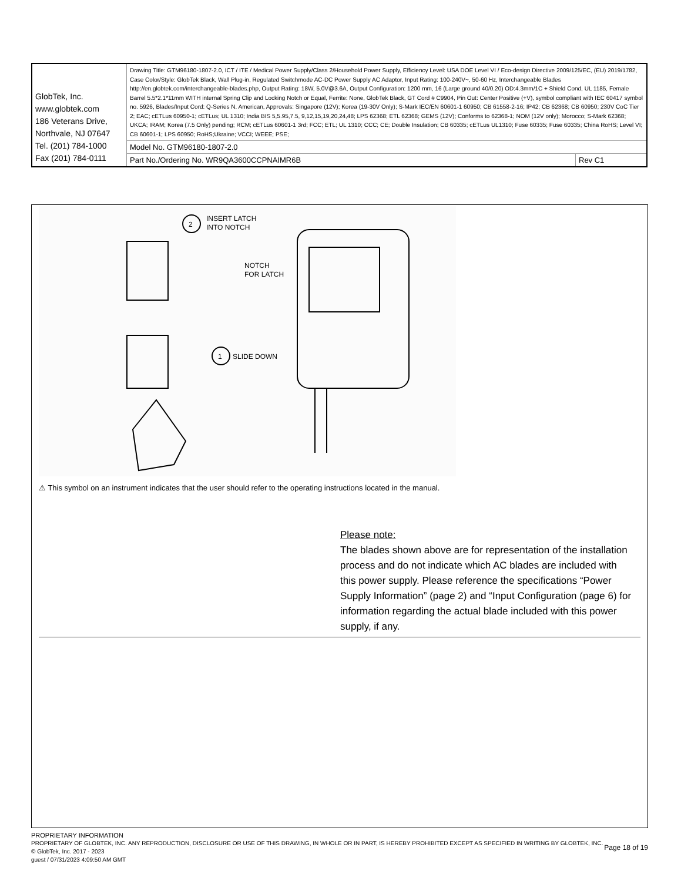| GlobTek, Inc. www.globtek.com 186 Veterans Drive, Northvale, NJ 07647 Tel. (201) 784-1000 Fax (201) 784-0111 | Drawing Title: GTM96180-1807-2.0, ICT / ITE / Medical Power Supply/Class 2/Household Power Supply, Efficiency Level: USA DOE Level VI / Eco-design Directive 2009/125/EC, (EU) 2019/1782, Case Color/Style: GlobTek Black, Wall Plug-in, Regulated Switchmode AC-DC Power Supply AC Adaptor, Input Rating: 100-240V~, 50-60 Hz, Interchangeable Blades http://en.globtek.com/interchangeable-blades.php, Output Rating: 18W, 5.0V@3.6A, Output Configuration: 1200 mm, 16 (Large ground 40/0.20) OD:4.3mm/1C + Shield Cond, UL 1185, Female Barrel 5.5*2.1*11mm WITH internal Spring Clip and Locking Notch or Equal, Ferrite: None, GlobTek Black, GT Cord # C9904, Pin Out: Center Positive (+V), symbol compliant with IEC 60417 symbol no. 5926, Blades/Input Cord: Q-Series N. American, Approvals: Singapore (12V); Korea (19-30V Only); S-Mark IEC/EN 60601-1 60950; CB 61558-2-16; IP42; CB 62368; CB 60950; 230V CoC Tier 2; EAC; cETLus 60950-1; cETLus; UL 1310; India BIS 5,5.95,7.5, 9,12,15,19,20,24,48; LPS 62368; ETL 62368; GEMS (12V); Conforms to 62368-1; NOM (12V only); Morocco; S-Mark 62368; UKCA; IRAM; Korea (7.5 Only) pending; RCM; cETLus 60601-1 3rd; FCC; ETL; UL 1310; CCC; CE; Double Insulation; CB 60335; cETLus UL1310; Fuse 60335; Fuse 60335; China RoHS; Level VI; CB 60601-1; LPS 60950; RoHS;Ukraine; VCCI; WEEE; PSE; | |
| | Model No. GTM96180-1807-2.0 | |
| | Part No./Ordering No. WR9QA3600CCPNAIMR6B | Rev C1 |
2
INSERT LATCH
INTO NOTCH
NOTCH
FOR LATCH
1
SLIDE DOWN
⚠ This symbol on an instrument indicates that the user should refer to the operating instructions located in the manual.
Please note:
The blades shown above are for representation of the installation process and do not indicate which AC blades are included with this power supply. Please reference the specifications “Power Supply Information” (page 2) and “Input Configuration (page 6) for information regarding the actual blade included with this power supply, if any.
PROPRIETARY INFORMATION
PROPRIETARY OF GLOBTEK, INC. ANY REPRODUCTION, DISCLOSURE OR USE OF THIS DRAWING, IN WHOLE OR IN PART, IS HEREBY PROHIBITED EXCEPT AS SPECIFIED IN WRITING BY GLOBTEK, INC. © GlobTek, Inc. 2017 - 2023
Page 18 of 19
guest / 07/31/2023 4:09:50 AM GMT